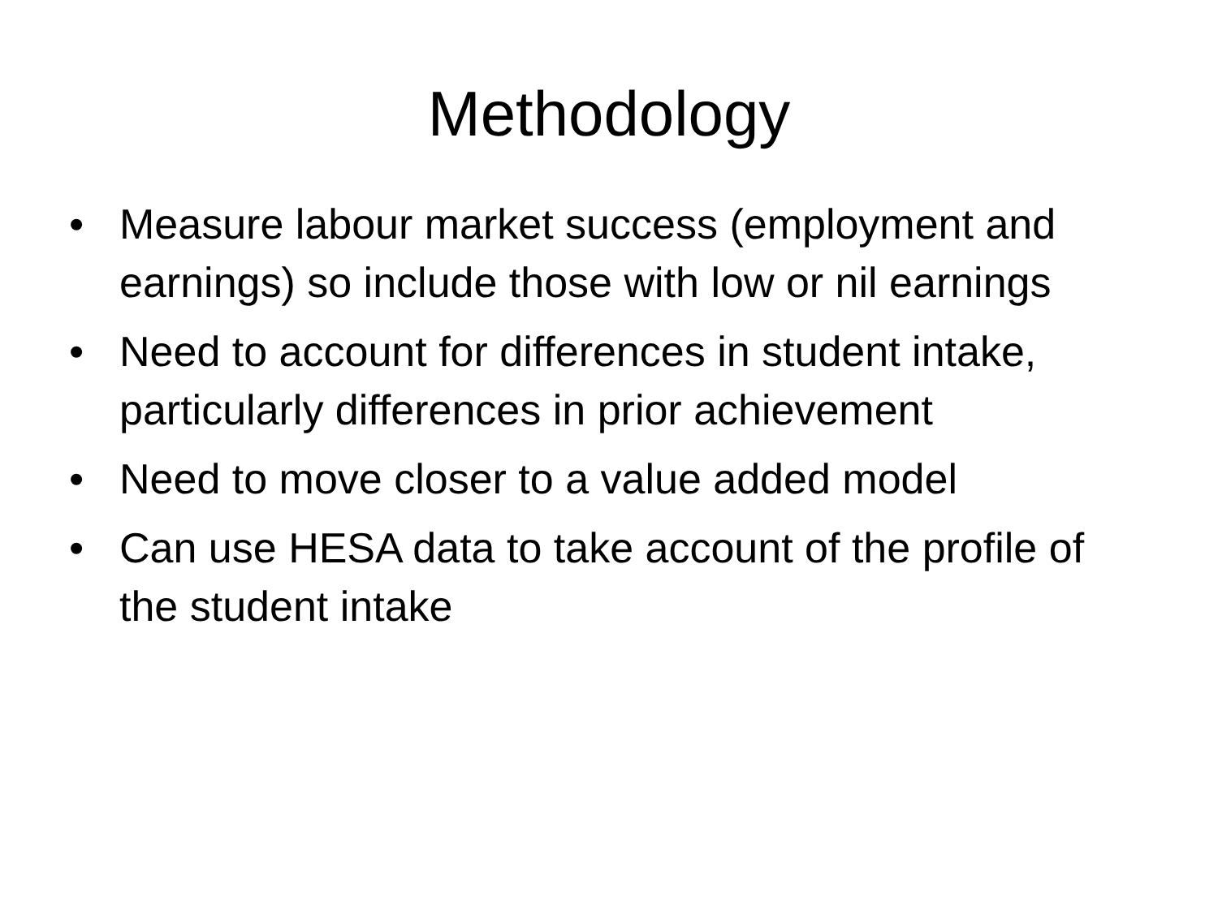Methodology
• Measure labour market success (employment and earnings) so include those with low or nil earnings
• Need to account for differences in student intake, particularly differences in prior achievement
• Need to move closer to a value added model
• Can use HESA data to take account of the profile of the student intake